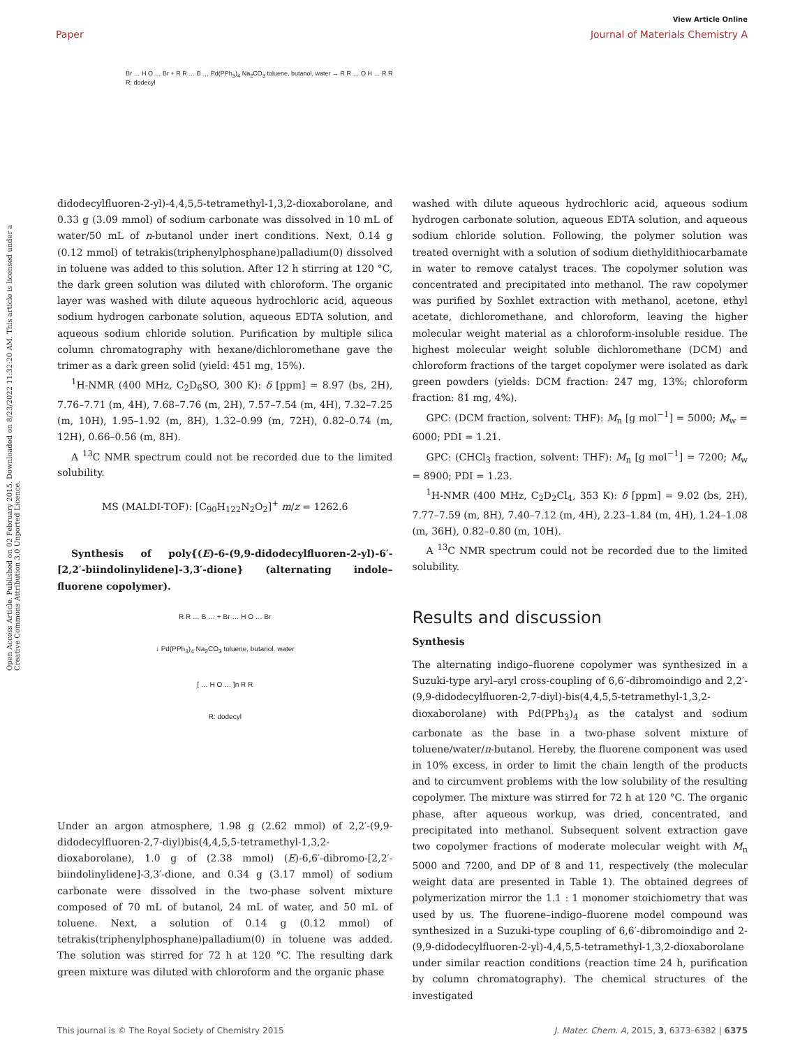View Article Online
Paper Journal of Materials Chemistry A
Br … H O … Br + R R … B … Pd(PPh<sub>3</sub>)<sub>4</sub> Na<sub>2</sub>CO<sub>3</sub> toluene, butanol, water → R R … O H … R R
R: dodecyl
Open Access Article. Published on 02 February 2015. Downloaded on 8/23/2022 11:32:20 AM. This article is licensed under a Creative Commons Attribution 3.0 Unported Licence.
didodecylfluoren-2-yl)-4,4,5,5-tetramethyl-1,3,2-dioxaborolane, and 0.33 g (3.09 mmol) of sodium carbonate was dissolved in 10 mL of water/50 mL of n-butanol under inert conditions. Next, 0.14 g (0.12 mmol) of tetrakis(triphenylphosphane)palladium(0) dissolved in toluene was added to this solution. After 12 h stirring at 120 °C, the dark green solution was diluted with chloroform. The organic layer was washed with dilute aqueous hydrochloric acid, aqueous sodium hydrogen carbonate solution, aqueous EDTA solution, and aqueous sodium chloride solution. Purification by multiple silica column chromatography with hexane/dichloromethane gave the trimer as a dark green solid (yield: 451 mg, 15%).
<sup>1</sup>H-NMR (400 MHz, C<sub>2</sub>D<sub>6</sub>SO, 300 K): δ [ppm] = 8.97 (bs, 2H), 7.76–7.71 (m, 4H), 7.68–7.76 (m, 2H), 7.57–7.54 (m, 4H), 7.32–7.25 (m, 10H), 1.95–1.92 (m, 8H), 1.32–0.99 (m, 72H), 0.82–0.74 (m, 12H), 0.66–0.56 (m, 8H).
A <sup>13</sup>C NMR spectrum could not be recorded due to the limited solubility.
MS (MALDI-TOF): [C<sub>90</sub>H<sub>122</sub>N<sub>2</sub>O<sub>2</sub>]<sup>+</sup> m/z = 1262.6
Synthesis of poly{(E)-6-(9,9-didodecylfluoren-2-yl)-6′-[2,2′-biindolinylidene]-3,3′-dione} (alternating indole–fluorene copolymer).
R R … B … + Br … H O … Br
↓ Pd(PPh<sub>3</sub>)<sub>4</sub> Na<sub>2</sub>CO<sub>3</sub> toluene, butanol, water
[ … H O … ]n R R
R: dodecyl
Under an argon atmosphere, 1.98 g (2.62 mmol) of 2,2′-(9,9-didodecylfluoren-2,7-diyl)bis(4,4,5,5-tetramethyl-1,3,2-dioxaborolane), 1.0 g of (2.38 mmol) (E)-6,6′-dibromo-[2,2′-biindolinylidene]-3,3′-dione, and 0.34 g (3.17 mmol) of sodium carbonate were dissolved in the two-phase solvent mixture composed of 70 mL of butanol, 24 mL of water, and 50 mL of toluene. Next, a solution of 0.14 g (0.12 mmol) of tetrakis(triphenylphosphane)palladium(0) in toluene was added. The solution was stirred for 72 h at 120 °C. The resulting dark green mixture was diluted with chloroform and the organic phase
washed with dilute aqueous hydrochloric acid, aqueous sodium hydrogen carbonate solution, aqueous EDTA solution, and aqueous sodium chloride solution. Following, the polymer solution was treated overnight with a solution of sodium diethyldithiocarbamate in water to remove catalyst traces. The copolymer solution was concentrated and precipitated into methanol. The raw copolymer was purified by Soxhlet extraction with methanol, acetone, ethyl acetate, dichloromethane, and chloroform, leaving the higher molecular weight material as a chloroform-insoluble residue. The highest molecular weight soluble dichloromethane (DCM) and chloroform fractions of the target copolymer were isolated as dark green powders (yields: DCM fraction: 247 mg, 13%; chloroform fraction: 81 mg, 4%).
GPC: (DCM fraction, solvent: THF): M<sub>n</sub> [g mol<sup>−1</sup>] = 5000; M<sub>w</sub> = 6000; PDI = 1.21.
GPC: (CHCl<sub>3</sub> fraction, solvent: THF): M<sub>n</sub> [g mol<sup>−1</sup>] = 7200; M<sub>w</sub> = 8900; PDI = 1.23.
<sup>1</sup>H-NMR (400 MHz, C<sub>2</sub>D<sub>2</sub>Cl<sub>4</sub>, 353 K): δ [ppm] = 9.02 (bs, 2H), 7.77–7.59 (m, 8H), 7.40–7.12 (m, 4H), 2.23–1.84 (m, 4H), 1.24–1.08 (m, 36H), 0.82–0.80 (m, 10H).
A <sup>13</sup>C NMR spectrum could not be recorded due to the limited solubility.
Results and discussion
Synthesis
The alternating indigo–fluorene copolymer was synthesized in a Suzuki-type aryl–aryl cross-coupling of 6,6′-dibromoindigo and 2,2′-(9,9-didodecylfluoren-2,7-diyl)-bis(4,4,5,5-tetramethyl-1,3,2-dioxaborolane) with Pd(PPh<sub>3</sub>)<sub>4</sub> as the catalyst and sodium carbonate as the base in a two-phase solvent mixture of toluene/water/n-butanol. Hereby, the fluorene component was used in 10% excess, in order to limit the chain length of the products and to circumvent problems with the low solubility of the resulting copolymer. The mixture was stirred for 72 h at 120 °C. The organic phase, after aqueous workup, was dried, concentrated, and precipitated into methanol. Subsequent solvent extraction gave two copolymer fractions of moderate molecular weight with M<sub>n</sub> 5000 and 7200, and DP of 8 and 11, respectively (the molecular weight data are presented in Table 1). The obtained degrees of polymerization mirror the 1.1 : 1 monomer stoichiometry that was used by us. The fluorene–indigo–fluorene model compound was synthesized in a Suzuki-type coupling of 6,6′-dibromoindigo and 2-(9,9-didodecylfluoren-2-yl)-4,4,5,5-tetramethyl-1,3,2-dioxaborolane under similar reaction conditions (reaction time 24 h, purification by column chromatography). The chemical structures of the investigated
This journal is © The Royal Society of Chemistry 2015 J. Mater. Chem. A, 2015, 3, 6373–6382 | 6375